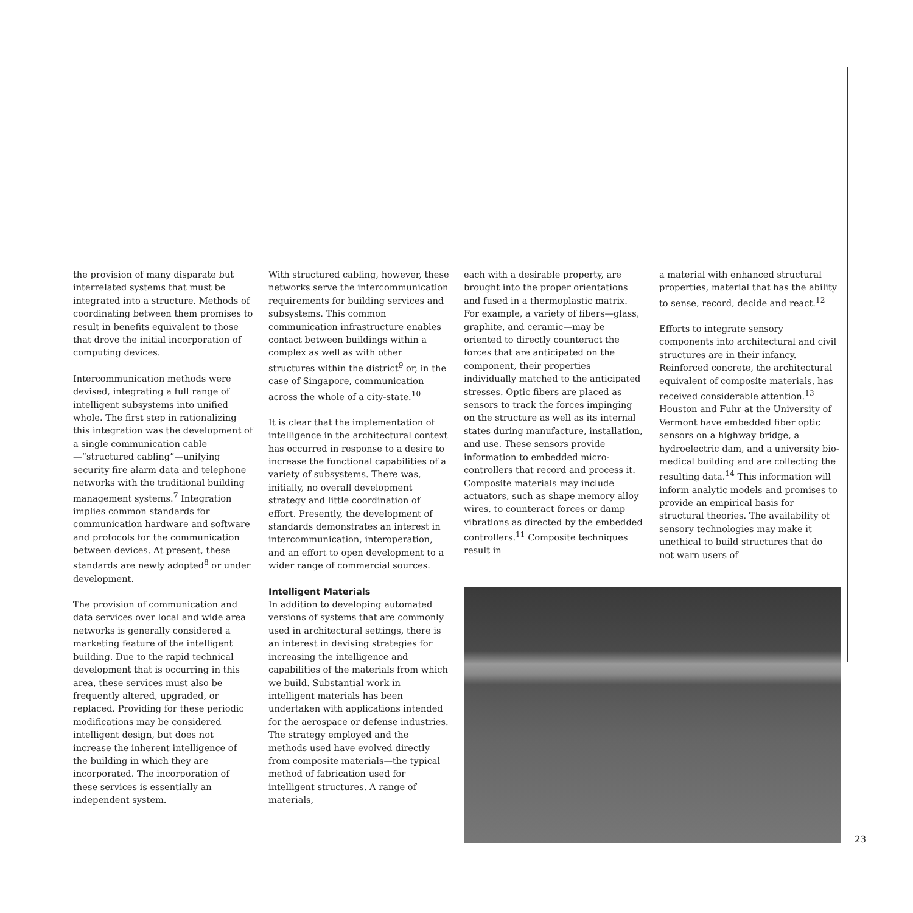the provision of many disparate but interrelated systems that must be integrated into a structure. Methods of coordinating between them promises to result in benefits equivalent to those that drove the initial incorporation of computing devices.
Intercommunication methods were devised, integrating a full range of intelligent subsystems into unified whole. The first step in rationalizing this integration was the development of a single communication cable—“structured cabling”—unifying security fire alarm data and telephone networks with the traditional building management systems.<sup>7</sup> Integration implies common standards for communication hardware and software and protocols for the communication between devices. At present, these standards are newly adopted<sup>8</sup> or under development.
The provision of communication and data services over local and wide area networks is generally considered a marketing feature of the intelligent building. Due to the rapid technical development that is occurring in this area, these services must also be frequently altered, upgraded, or replaced. Providing for these periodic modifications may be considered intelligent design, but does not increase the inherent intelligence of the building in which they are incorporated. The incorporation of these services is essentially an independent system.
With structured cabling, however, these networks serve the intercommunication requirements for building services and subsystems. This common communication infrastructure enables contact between buildings within a complex as well as with other structures within the district<sup>9</sup> or, in the case of Singapore, communication across the whole of a city-state.<sup>10</sup>
It is clear that the implementation of intelligence in the architectural context has occurred in response to a desire to increase the functional capabilities of a variety of subsystems. There was, initially, no overall development strategy and little coordination of effort. Presently, the development of standards demonstrates an interest in intercommunication, interoperation, and an effort to open development to a wider range of commercial sources.
Intelligent Materials
In addition to developing automated versions of systems that are commonly used in architectural settings, there is an interest in devising strategies for increasing the intelligence and capabilities of the materials from which we build. Substantial work in intelligent materials has been undertaken with applications intended for the aerospace or defense industries. The strategy employed and the methods used have evolved directly from composite materials—the typical method of fabrication used for intelligent structures. A range of materials,
each with a desirable property, are brought into the proper orientations and fused in a thermoplastic matrix. For example, a variety of fibers—glass, graphite, and ceramic—may be oriented to directly counteract the forces that are anticipated on the component, their properties individually matched to the anticipated stresses. Optic fibers are placed as sensors to track the forces impinging on the structure as well as its internal states during manufacture, installation, and use. These sensors provide information to embedded micro-controllers that record and process it. Composite materials may include actuators, such as shape memory alloy wires, to counteract forces or damp vibrations as directed by the embedded controllers.<sup>11</sup> Composite techniques result in
a material with enhanced structural properties, material that has the ability to sense, record, decide and react.<sup>12</sup>
Efforts to integrate sensory components into architectural and civil structures are in their infancy. Reinforced concrete, the architectural equivalent of composite materials, has received considerable attention.<sup>13</sup> Houston and Fuhr at the University of Vermont have embedded fiber optic sensors on a highway bridge, a hydroelectric dam, and a university bio-medical building and are collecting the resulting data.<sup>14</sup> This information will inform analytic models and promises to provide an empirical basis for structural theories. The availability of sensory technologies may make it unethical to build structures that do not warn users of
23